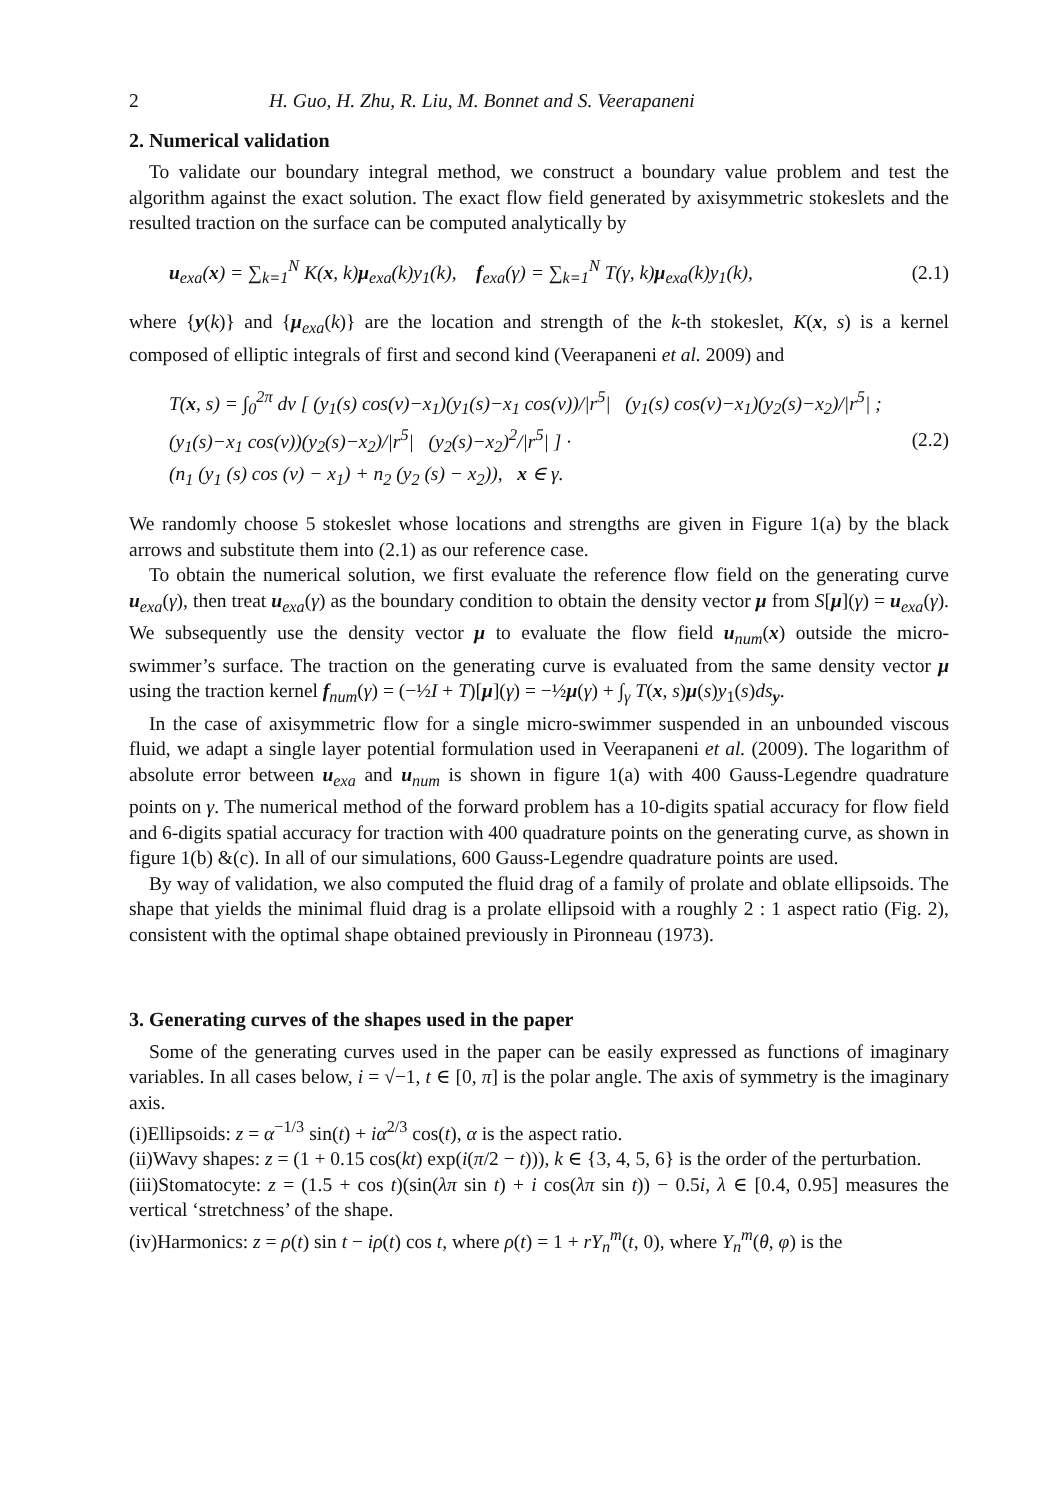2 H. Guo, H. Zhu, R. Liu, M. Bonnet and S. Veerapaneni
2. Numerical validation
To validate our boundary integral method, we construct a boundary value problem and test the algorithm against the exact solution. The exact flow field generated by axisymmetric stokeslets and the resulted traction on the surface can be computed analytically by
u<sub>exa</sub>(x) = ∑<sub>k=1</sub><sup>N</sup> K(x, k)μ<sub>exa</sub>(k)y<sub>1</sub>(k), f<sub>exa</sub>(γ) = ∑<sub>k=1</sub><sup>N</sup> T(γ, k)μ<sub>exa</sub>(k)y<sub>1</sub>(k), (2.1)
where {y(k)} and {μ<sub>exa</sub>(k)} are the location and strength of the k-th stokeslet, K(x, s) is a kernel composed of elliptic integrals of first and second kind (Veerapaneni et al. 2009) and
T(x, s) = ∫<sub>0</sub><sup>2π</sup> dv [ (y<sub>1</sub>(s) cos(v)−x<sub>1</sub>)(y<sub>1</sub>(s)−x<sub>1</sub> cos(v))/|r<sup>5</sup>| (y<sub>1</sub>(s) cos(v)−x<sub>1</sub>)(y<sub>2</sub>(s)−x<sub>2</sub>)/|r<sup>5</sup>| ; (y<sub>1</sub>(s)−x<sub>1</sub> cos(v))(y<sub>2</sub>(s)−x<sub>2</sub>)/|r<sup>5</sup>| (y<sub>2</sub>(s)−x<sub>2</sub>)<sup>2</sup>/|r<sup>5</sup>| ] ·
(n<sub>1</sub> (y<sub>1</sub> (s) cos (v) − x<sub>1</sub>) + n<sub>2</sub> (y<sub>2</sub> (s) − x<sub>2</sub>)), x ∈ γ. (2.2)
We randomly choose 5 stokeslet whose locations and strengths are given in Figure 1(a) by the black arrows and substitute them into (2.1) as our reference case.
To obtain the numerical solution, we first evaluate the reference flow field on the generating curve u<sub>exa</sub>(γ), then treat u<sub>exa</sub>(γ) as the boundary condition to obtain the density vector μ from S[μ](γ) = u<sub>exa</sub>(γ). We subsequently use the density vector μ to evaluate the flow field u<sub>num</sub>(x) outside the micro-swimmer’s surface. The traction on the generating curve is evaluated from the same density vector μ using the traction kernel f<sub>num</sub>(γ) = (−½I + T)[μ](γ) = −½μ(γ) + ∫<sub>γ</sub> T(x, s)μ(s)y<sub>1</sub>(s)ds<sub>y</sub>.
In the case of axisymmetric flow for a single micro-swimmer suspended in an unbounded viscous fluid, we adapt a single layer potential formulation used in Veerapaneni et al. (2009). The logarithm of absolute error between u<sub>exa</sub> and u<sub>num</sub> is shown in figure 1(a) with 400 Gauss-Legendre quadrature points on γ. The numerical method of the forward problem has a 10-digits spatial accuracy for flow field and 6-digits spatial accuracy for traction with 400 quadrature points on the generating curve, as shown in figure 1(b) &(c). In all of our simulations, 600 Gauss-Legendre quadrature points are used.
By way of validation, we also computed the fluid drag of a family of prolate and oblate ellipsoids. The shape that yields the minimal fluid drag is a prolate ellipsoid with a roughly 2 : 1 aspect ratio (Fig. 2), consistent with the optimal shape obtained previously in Pironneau (1973).
3. Generating curves of the shapes used in the paper
Some of the generating curves used in the paper can be easily expressed as functions of imaginary variables. In all cases below, i = √−1, t ∈ [0, π] is the polar angle. The axis of symmetry is the imaginary axis.
(i)Ellipsoids: z = α<sup>−1/3</sup> sin(t) + iα<sup>2/3</sup> cos(t), α is the aspect ratio.
(ii)Wavy shapes: z = (1 + 0.15 cos(kt) exp(i(π/2 − t))), k ∈ {3, 4, 5, 6} is the order of the perturbation.
(iii)Stomatocyte: z = (1.5 + cos t)(sin(λπ sin t) + i cos(λπ sin t)) − 0.5i, λ ∈ [0.4, 0.95] measures the vertical ‘stretchness’ of the shape.
(iv)Harmonics: z = ρ(t) sin t − iρ(t) cos t, where ρ(t) = 1 + rY<sub>n</sub><sup>m</sup>(t, 0), where Y<sub>n</sub><sup>m</sup>(θ, φ) is the